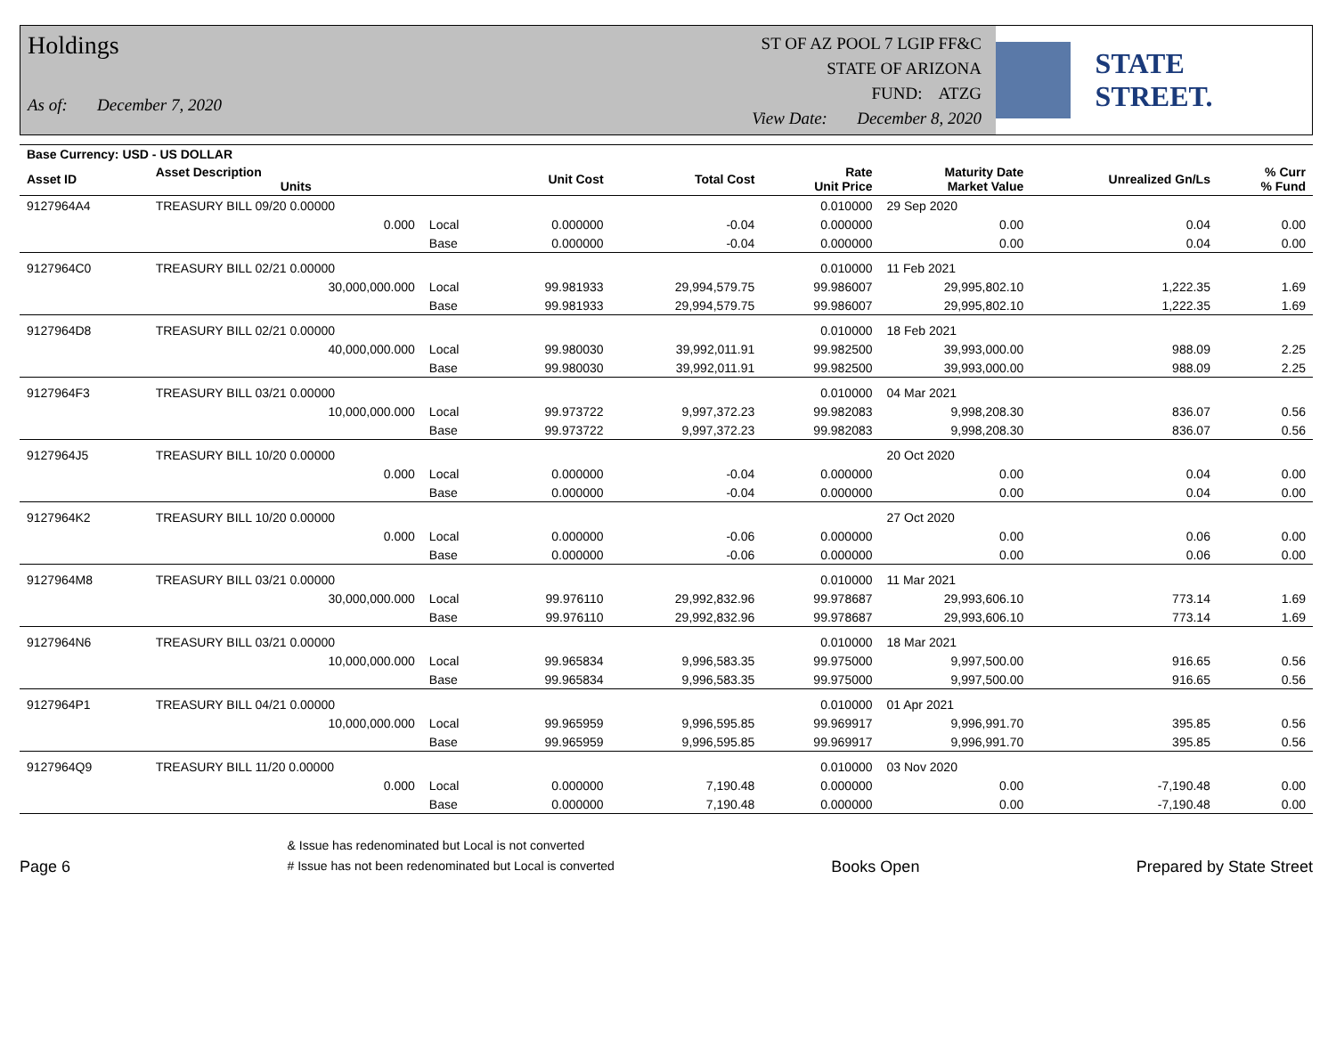Holdings
As of: December 7, 2020
ST OF AZ POOL 7 LGIP FF&C
STATE OF ARIZONA
FUND: ATZG
View Date: December 8, 2020
STATE STREET.
| Base Currency: USD - US DOLLAR | | | | | | | | |
| --- | --- | --- | --- | --- | --- | --- | --- | --- |
| Asset ID | Asset Description Units | | Unit Cost | Total Cost | Rate Unit Price | Maturity Date Market Value | Unrealized Gn/Ls | % Curr % Fund |
| 9127964A4 | TREASURY BILL 09/20 0.00000 | | | | 0.010000 | 29 Sep 2020 | | |
| | 0.000 | Local | 0.000000 | -0.04 | 0.000000 | 0.00 | 0.04 | 0.00 |
| | | Base | 0.000000 | -0.04 | 0.000000 | 0.00 | 0.04 | 0.00 |
| 9127964C0 | TREASURY BILL 02/21 0.00000 | | | | 0.010000 | 11 Feb 2021 | | |
| | 30,000,000.000 | Local | 99.981933 | 29,994,579.75 | 99.986007 | 29,995,802.10 | 1,222.35 | 1.69 |
| | | Base | 99.981933 | 29,994,579.75 | 99.986007 | 29,995,802.10 | 1,222.35 | 1.69 |
| 9127964D8 | TREASURY BILL 02/21 0.00000 | | | | 0.010000 | 18 Feb 2021 | | |
| | 40,000,000.000 | Local | 99.980030 | 39,992,011.91 | 99.982500 | 39,993,000.00 | 988.09 | 2.25 |
| | | Base | 99.980030 | 39,992,011.91 | 99.982500 | 39,993,000.00 | 988.09 | 2.25 |
| 9127964F3 | TREASURY BILL 03/21 0.00000 | | | | 0.010000 | 04 Mar 2021 | | |
| | 10,000,000.000 | Local | 99.973722 | 9,997,372.23 | 99.982083 | 9,998,208.30 | 836.07 | 0.56 |
| | | Base | 99.973722 | 9,997,372.23 | 99.982083 | 9,998,208.30 | 836.07 | 0.56 |
| 9127964J5 | TREASURY BILL 10/20 0.00000 | | | | | 20 Oct 2020 | | |
| | 0.000 | Local | 0.000000 | -0.04 | 0.000000 | 0.00 | 0.04 | 0.00 |
| | | Base | 0.000000 | -0.04 | 0.000000 | 0.00 | 0.04 | 0.00 |
| 9127964K2 | TREASURY BILL 10/20 0.00000 | | | | | 27 Oct 2020 | | |
| | 0.000 | Local | 0.000000 | -0.06 | 0.000000 | 0.00 | 0.06 | 0.00 |
| | | Base | 0.000000 | -0.06 | 0.000000 | 0.00 | 0.06 | 0.00 |
| 9127964M8 | TREASURY BILL 03/21 0.00000 | | | | 0.010000 | 11 Mar 2021 | | |
| | 30,000,000.000 | Local | 99.976110 | 29,992,832.96 | 99.978687 | 29,993,606.10 | 773.14 | 1.69 |
| | | Base | 99.976110 | 29,992,832.96 | 99.978687 | 29,993,606.10 | 773.14 | 1.69 |
| 9127964N6 | TREASURY BILL 03/21 0.00000 | | | | 0.010000 | 18 Mar 2021 | | |
| | 10,000,000.000 | Local | 99.965834 | 9,996,583.35 | 99.975000 | 9,997,500.00 | 916.65 | 0.56 |
| | | Base | 99.965834 | 9,996,583.35 | 99.975000 | 9,997,500.00 | 916.65 | 0.56 |
| 9127964P1 | TREASURY BILL 04/21 0.00000 | | | | 0.010000 | 01 Apr 2021 | | |
| | 10,000,000.000 | Local | 99.965959 | 9,996,595.85 | 99.969917 | 9,996,991.70 | 395.85 | 0.56 |
| | | Base | 99.965959 | 9,996,595.85 | 99.969917 | 9,996,991.70 | 395.85 | 0.56 |
| 9127964Q9 | TREASURY BILL 11/20 0.00000 | | | | 0.010000 | 03 Nov 2020 | | |
| | 0.000 | Local | 0.000000 | 7,190.48 | 0.000000 | 0.00 | -7,190.48 | 0.00 |
| | | Base | 0.000000 | 7,190.48 | 0.000000 | 0.00 | -7,190.48 | 0.00 |
Page 6
& Issue has redenominated but Local is not converted
# Issue has not been redenominated but Local is converted
Books Open
Prepared by State Street